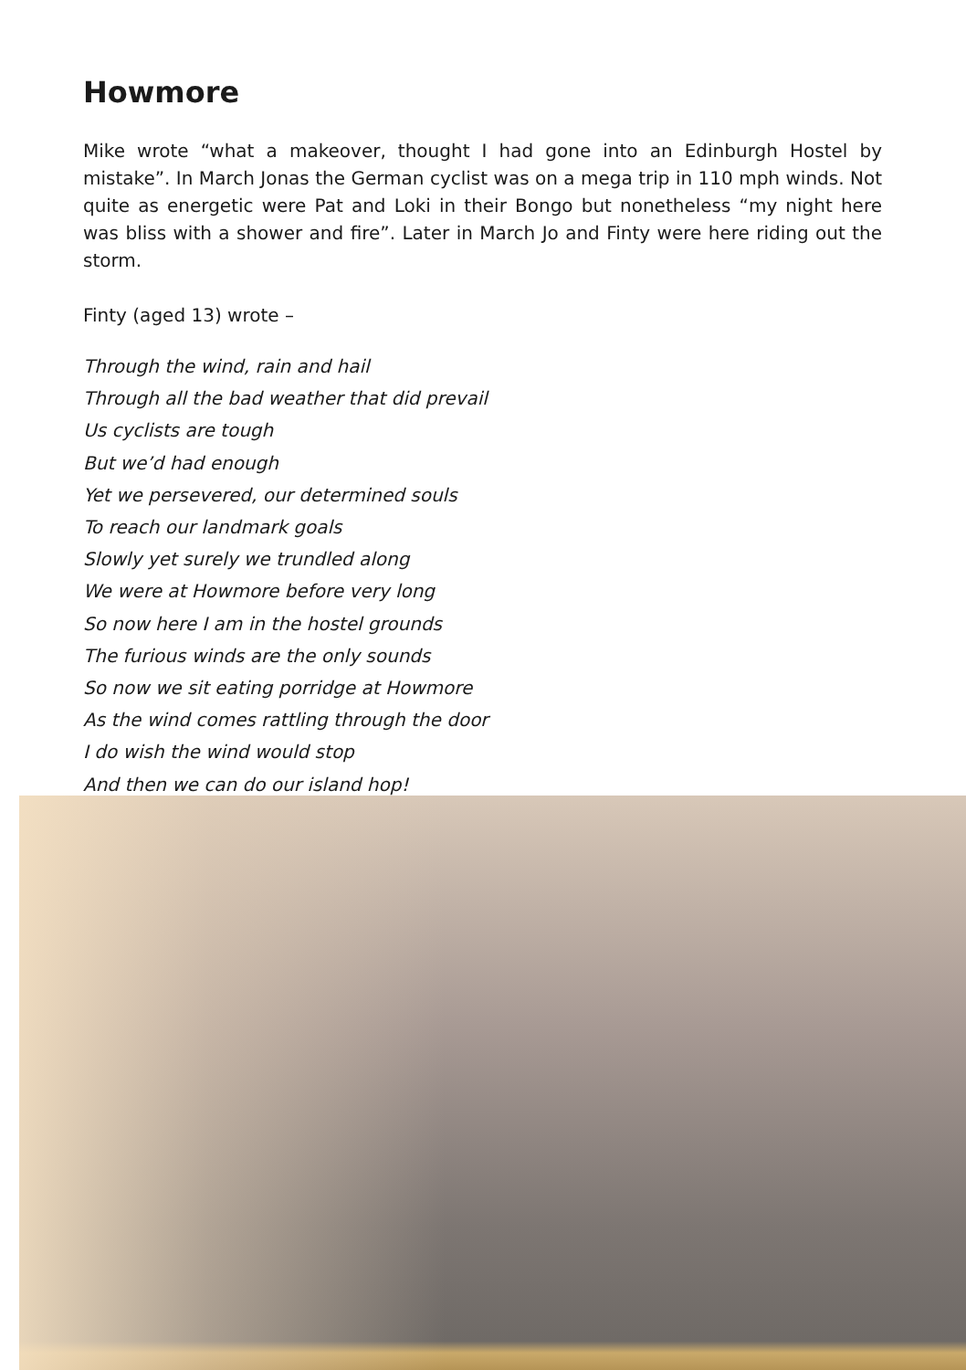Howmore
Mike wrote “what a makeover, thought I had gone into an Edinburgh Hostel by mistake”. In March Jonas the German cyclist was on a mega trip in 110 mph winds. Not quite as energetic were Pat and Loki in their Bongo but nonetheless “my night here was bliss with a shower and fire”. Later in March Jo and Finty were here riding out the storm.
Finty (aged 13) wrote –
Through the wind, rain and hail
Through all the bad weather that did prevail
Us cyclists are tough
But we’d had enough
Yet we persevered, our determined souls
To reach our landmark goals
Slowly yet surely we trundled along
We were at Howmore before very long
So now here I am in the hostel grounds
The furious winds are the only sounds
So now we sit eating porridge at Howmore
As the wind comes rattling through the door
I do wish the wind would stop
And then we can do our island hop!